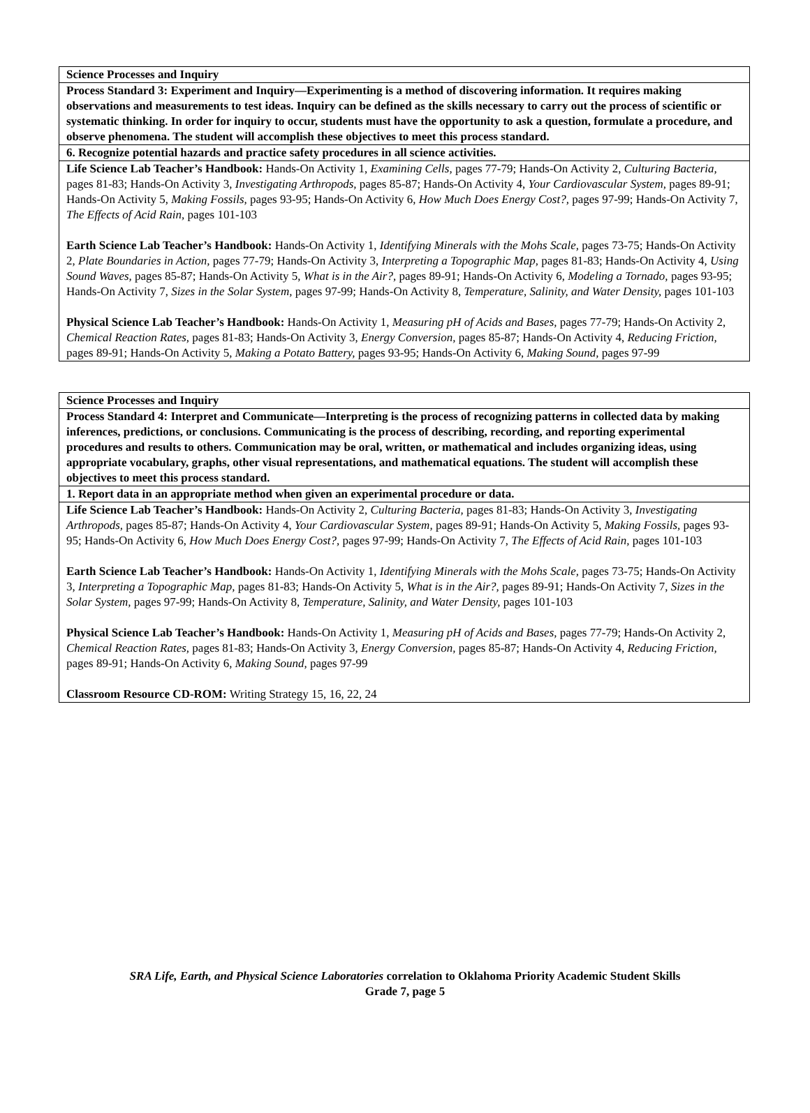| Science Processes and Inquiry |
| Process Standard 3: Experiment and Inquiry—Experimenting is a method of discovering information. It requires making observations and measurements to test ideas. Inquiry can be defined as the skills necessary to carry out the process of scientific or systematic thinking. In order for inquiry to occur, students must have the opportunity to ask a question, formulate a procedure, and observe phenomena. The student will accomplish these objectives to meet this process standard. |
| 6. Recognize potential hazards and practice safety procedures in all science activities. |
| Life Science Lab Teacher’s Handbook: Hands-On Activity 1, Examining Cells, pages 77-79; Hands-On Activity 2, Culturing Bacteria, pages 81-83; Hands-On Activity 3, Investigating Arthropods, pages 85-87; Hands-On Activity 4, Your Cardiovascular System, pages 89-91; Hands-On Activity 5, Making Fossils, pages 93-95; Hands-On Activity 6, How Much Does Energy Cost?, pages 97-99; Hands-On Activity 7, The Effects of Acid Rain, pages 101-103 Earth Science Lab Teacher’s Handbook: Hands-On Activity 1, Identifying Minerals with the Mohs Scale, pages 73-75; Hands-On Activity 2, Plate Boundaries in Action, pages 77-79; Hands-On Activity 3, Interpreting a Topographic Map, pages 81-83; Hands-On Activity 4, Using Sound Waves, pages 85-87; Hands-On Activity 5, What is in the Air?, pages 89-91; Hands-On Activity 6, Modeling a Tornado, pages 93-95; Hands-On Activity 7, Sizes in the Solar System, pages 97-99; Hands-On Activity 8, Temperature, Salinity, and Water Density, pages 101-103 Physical Science Lab Teacher’s Handbook: Hands-On Activity 1, Measuring pH of Acids and Bases, pages 77-79; Hands-On Activity 2, Chemical Reaction Rates, pages 81-83; Hands-On Activity 3, Energy Conversion, pages 85-87; Hands-On Activity 4, Reducing Friction, pages 89-91; Hands-On Activity 5, Making a Potato Battery, pages 93-95; Hands-On Activity 6, Making Sound, pages 97-99 |
| Science Processes and Inquiry |
| Process Standard 4: Interpret and Communicate—Interpreting is the process of recognizing patterns in collected data by making inferences, predictions, or conclusions. Communicating is the process of describing, recording, and reporting experimental procedures and results to others. Communication may be oral, written, or mathematical and includes organizing ideas, using appropriate vocabulary, graphs, other visual representations, and mathematical equations. The student will accomplish these objectives to meet this process standard. |
| 1. Report data in an appropriate method when given an experimental procedure or data. |
| Life Science Lab Teacher’s Handbook: Hands-On Activity 2, Culturing Bacteria, pages 81-83; Hands-On Activity 3, Investigating Arthropods, pages 85-87; Hands-On Activity 4, Your Cardiovascular System, pages 89-91; Hands-On Activity 5, Making Fossils, pages 93-95; Hands-On Activity 6, How Much Does Energy Cost?, pages 97-99; Hands-On Activity 7, The Effects of Acid Rain, pages 101-103 Earth Science Lab Teacher’s Handbook: Hands-On Activity 1, Identifying Minerals with the Mohs Scale, pages 73-75; Hands-On Activity 3, Interpreting a Topographic Map, pages 81-83; Hands-On Activity 5, What is in the Air?, pages 89-91; Hands-On Activity 7, Sizes in the Solar System, pages 97-99; Hands-On Activity 8, Temperature, Salinity, and Water Density, pages 101-103 Physical Science Lab Teacher’s Handbook: Hands-On Activity 1, Measuring pH of Acids and Bases, pages 77-79; Hands-On Activity 2, Chemical Reaction Rates, pages 81-83; Hands-On Activity 3, Energy Conversion, pages 85-87; Hands-On Activity 4, Reducing Friction, pages 89-91; Hands-On Activity 6, Making Sound, pages 97-99 Classroom Resource CD-ROM: Writing Strategy 15, 16, 22, 24 |
SRA Life, Earth, and Physical Science Laboratories correlation to Oklahoma Priority Academic Student Skills
Grade 7, page 5